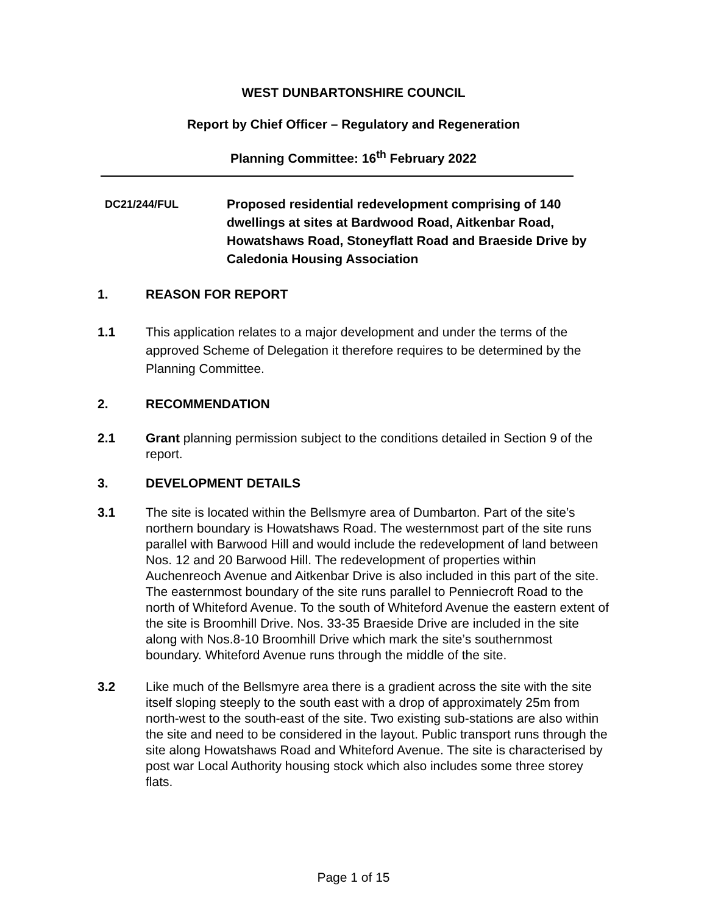WEST DUNBARTONSHIRE COUNCIL
Report by Chief Officer – Regulatory and Regeneration
Planning Committee: 16<sup>th</sup> February 2022
DC21/244/FUL
Proposed residential redevelopment comprising of 140 dwellings at sites at Bardwood Road, Aitkenbar Road, Howatshaws Road, Stoneyflatt Road and Braeside Drive by Caledonia Housing Association
1. REASON FOR REPORT
1.1 This application relates to a major development and under the terms of the approved Scheme of Delegation it therefore requires to be determined by the Planning Committee.
2. RECOMMENDATION
2.1 Grant planning permission subject to the conditions detailed in Section 9 of the report.
3. DEVELOPMENT DETAILS
3.1 The site is located within the Bellsmyre area of Dumbarton. Part of the site’s northern boundary is Howatshaws Road. The westernmost part of the site runs parallel with Barwood Hill and would include the redevelopment of land between Nos. 12 and 20 Barwood Hill. The redevelopment of properties within Auchenreoch Avenue and Aitkenbar Drive is also included in this part of the site. The easternmost boundary of the site runs parallel to Penniecroft Road to the north of Whiteford Avenue. To the south of Whiteford Avenue the eastern extent of the site is Broomhill Drive. Nos. 33-35 Braeside Drive are included in the site along with Nos.8-10 Broomhill Drive which mark the site’s southernmost boundary. Whiteford Avenue runs through the middle of the site.
3.2 Like much of the Bellsmyre area there is a gradient across the site with the site itself sloping steeply to the south east with a drop of approximately 25m from north-west to the south-east of the site. Two existing sub-stations are also within the site and need to be considered in the layout. Public transport runs through the site along Howatshaws Road and Whiteford Avenue. The site is characterised by post war Local Authority housing stock which also includes some three storey flats.
Page 1 of 15